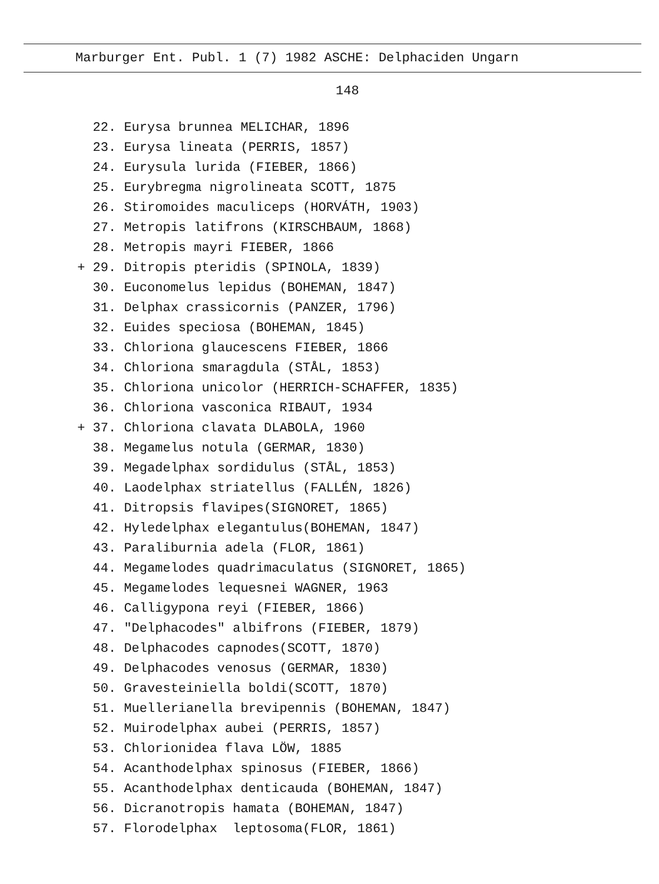Marburger Ent. Publ. 1 (7) 1982 ASCHE: Delphaciden Ungarn
148
22. Eurysa brunnea MELICHAR, 1896
23. Eurysa lineata (PERRIS, 1857)
24. Eurysula lurida (FIEBER, 1866)
25. Eurybregma nigrolineata SCOTT, 1875
26. Stiromoides maculiceps (HORVÁTH, 1903)
27. Metropis latifrons (KIRSCHBAUM, 1868)
28. Metropis mayri FIEBER, 1866
+ 29. Ditropis pteridis (SPINOLA, 1839)
30. Euconomelus lepidus (BOHEMAN, 1847)
31. Delphax crassicornis (PANZER, 1796)
32. Euides speciosa (BOHEMAN, 1845)
33. Chloriona glaucescens FIEBER, 1866
34. Chloriona smaragdula (STÅL, 1853)
35. Chloriona unicolor (HERRICH-SCHAFFER, 1835)
36. Chloriona vasconica RIBAUT, 1934
+ 37. Chloriona clavata DLABOLA, 1960
38. Megamelus notula (GERMAR, 1830)
39. Megadelphax sordidulus (STÅL, 1853)
40. Laodelphax striatellus (FALLÉN, 1826)
41. Ditropsis flavipes(SIGNORET, 1865)
42. Hyledelphax elegantulus(BOHEMAN, 1847)
43. Paraliburnia adela (FLOR, 1861)
44. Megamelodes quadrimaculatus (SIGNORET, 1865)
45. Megamelodes lequesnei WAGNER, 1963
46. Calligypona reyi (FIEBER, 1866)
47. "Delphacodes" albifrons (FIEBER, 1879)
48. Delphacodes capnodes(SCOTT, 1870)
49. Delphacodes venosus (GERMAR, 1830)
50. Gravesteiniella boldi(SCOTT, 1870)
51. Muellerianella brevipennis (BOHEMAN, 1847)
52. Muirodelphax aubei (PERRIS, 1857)
53. Chlorionidea flava LÖW, 1885
54. Acanthodelphax spinosus (FIEBER, 1866)
55. Acanthodelphax denticauda (BOHEMAN, 1847)
56. Dicranotropis hamata (BOHEMAN, 1847)
57. Florodelphax leptosoma(FLOR, 1861)